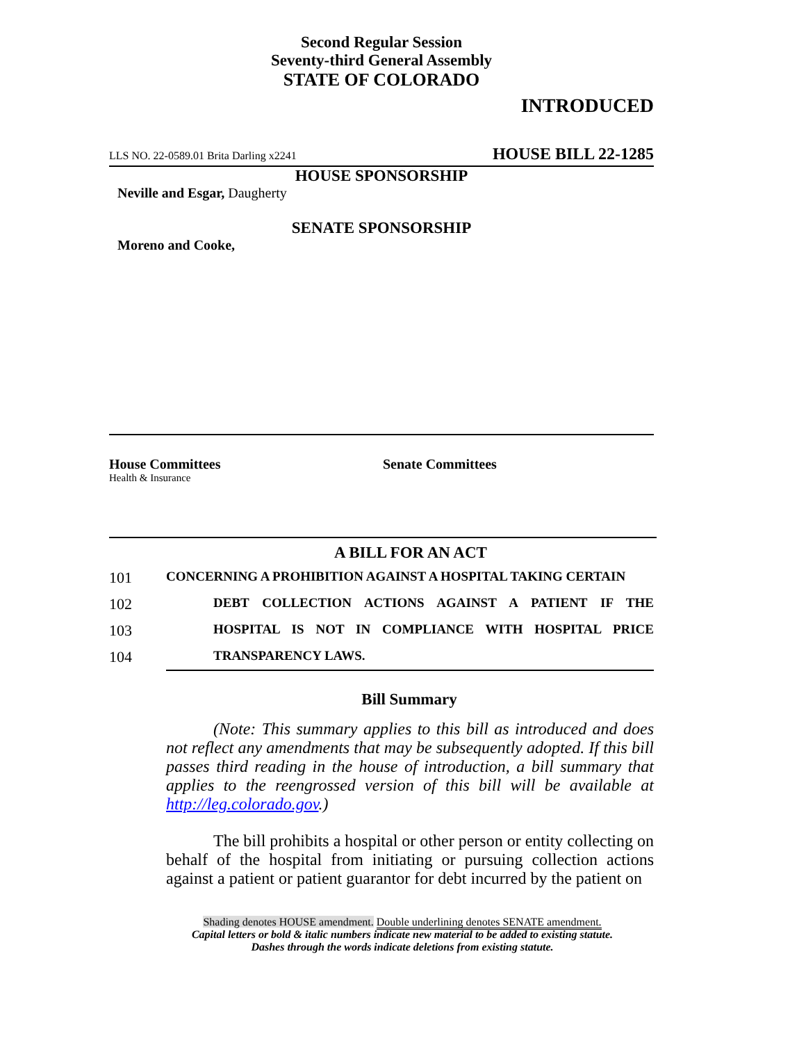Second Regular Session
Seventy-third General Assembly
STATE OF COLORADO
INTRODUCED
LLS NO. 22-0589.01 Brita Darling x2241 HOUSE BILL 22-1285
HOUSE SPONSORSHIP
Neville and Esgar, Daugherty
SENATE SPONSORSHIP
Moreno and Cooke,
House Committees
Health & Insurance
Senate Committees
A BILL FOR AN ACT
| 101 | CONCERNING A PROHIBITION AGAINST A HOSPITAL TAKING CERTAIN |
| 102 | DEBT COLLECTION ACTIONS AGAINST A PATIENT IF THE |
| 103 | HOSPITAL IS NOT IN COMPLIANCE WITH HOSPITAL PRICE |
| 104 | TRANSPARENCY LAWS. |
Bill Summary
(Note: This summary applies to this bill as introduced and does not reflect any amendments that may be subsequently adopted. If this bill passes third reading in the house of introduction, a bill summary that applies to the reengrossed version of this bill will be available at http://leg.colorado.gov.)
The bill prohibits a hospital or other person or entity collecting on behalf of the hospital from initiating or pursuing collection actions against a patient or patient guarantor for debt incurred by the patient on
Shading denotes HOUSE amendment. Double underlining denotes SENATE amendment.
Capital letters or bold & italic numbers indicate new material to be added to existing statute.
Dashes through the words indicate deletions from existing statute.